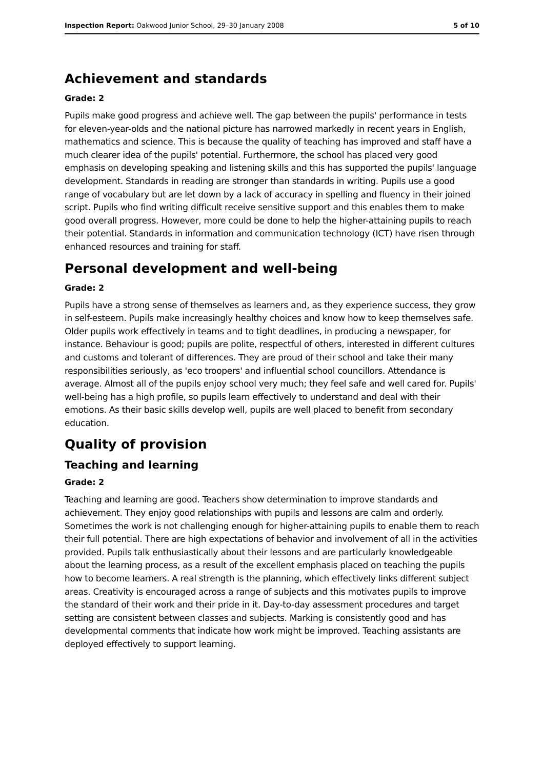Inspection Report: Oakwood Junior School, 29–30 January 2008 5 of 10
Achievement and standards
Grade: 2
Pupils make good progress and achieve well. The gap between the pupils' performance in tests for eleven-year-olds and the national picture has narrowed markedly in recent years in English, mathematics and science. This is because the quality of teaching has improved and staff have a much clearer idea of the pupils' potential. Furthermore, the school has placed very good emphasis on developing speaking and listening skills and this has supported the pupils' language development. Standards in reading are stronger than standards in writing. Pupils use a good range of vocabulary but are let down by a lack of accuracy in spelling and fluency in their joined script. Pupils who find writing difficult receive sensitive support and this enables them to make good overall progress. However, more could be done to help the higher-attaining pupils to reach their potential. Standards in information and communication technology (ICT) have risen through enhanced resources and training for staff.
Personal development and well-being
Grade: 2
Pupils have a strong sense of themselves as learners and, as they experience success, they grow in self-esteem. Pupils make increasingly healthy choices and know how to keep themselves safe. Older pupils work effectively in teams and to tight deadlines, in producing a newspaper, for instance. Behaviour is good; pupils are polite, respectful of others, interested in different cultures and customs and tolerant of differences. They are proud of their school and take their many responsibilities seriously, as 'eco troopers' and influential school councillors. Attendance is average. Almost all of the pupils enjoy school very much; they feel safe and well cared for. Pupils' well-being has a high profile, so pupils learn effectively to understand and deal with their emotions. As their basic skills develop well, pupils are well placed to benefit from secondary education.
Quality of provision
Teaching and learning
Grade: 2
Teaching and learning are good. Teachers show determination to improve standards and achievement. They enjoy good relationships with pupils and lessons are calm and orderly. Sometimes the work is not challenging enough for higher-attaining pupils to enable them to reach their full potential. There are high expectations of behavior and involvement of all in the activities provided. Pupils talk enthusiastically about their lessons and are particularly knowledgeable about the learning process, as a result of the excellent emphasis placed on teaching the pupils how to become learners. A real strength is the planning, which effectively links different subject areas. Creativity is encouraged across a range of subjects and this motivates pupils to improve the standard of their work and their pride in it. Day-to-day assessment procedures and target setting are consistent between classes and subjects. Marking is consistently good and has developmental comments that indicate how work might be improved. Teaching assistants are deployed effectively to support learning.